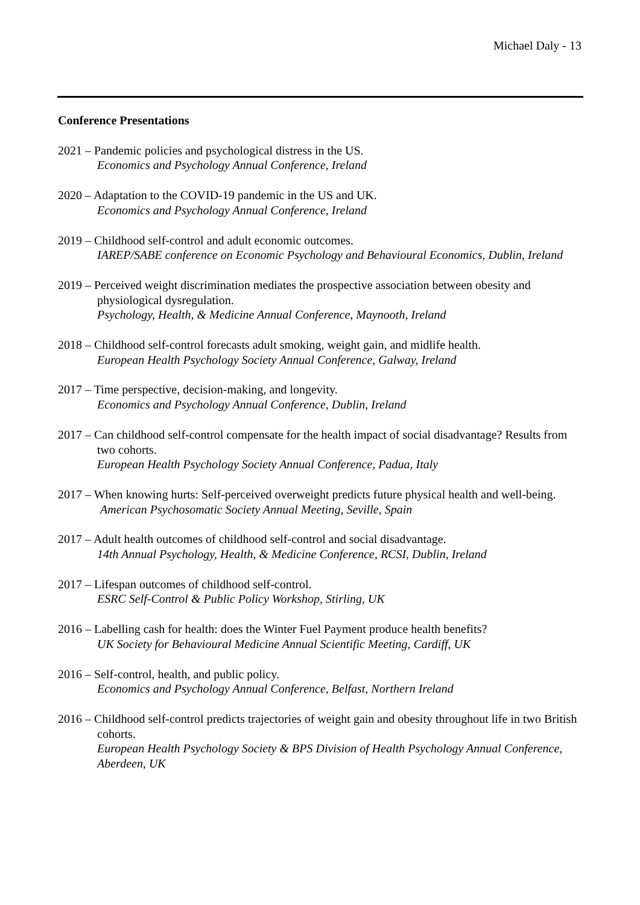Michael Daly - 13
Conference Presentations
2021 – Pandemic policies and psychological distress in the US.
Economics and Psychology Annual Conference, Ireland
2020 – Adaptation to the COVID-19 pandemic in the US and UK.
Economics and Psychology Annual Conference, Ireland
2019 – Childhood self-control and adult economic outcomes.
IAREP/SABE conference on Economic Psychology and Behavioural Economics, Dublin, Ireland
2019 – Perceived weight discrimination mediates the prospective association between obesity and physiological dysregulation.
Psychology, Health, & Medicine Annual Conference, Maynooth, Ireland
2018 – Childhood self-control forecasts adult smoking, weight gain, and midlife health.
European Health Psychology Society Annual Conference, Galway, Ireland
2017 – Time perspective, decision-making, and longevity.
Economics and Psychology Annual Conference, Dublin, Ireland
2017 – Can childhood self-control compensate for the health impact of social disadvantage? Results from two cohorts.
European Health Psychology Society Annual Conference, Padua, Italy
2017 – When knowing hurts: Self-perceived overweight predicts future physical health and well-being. American Psychosomatic Society Annual Meeting, Seville, Spain
2017 – Adult health outcomes of childhood self-control and social disadvantage.
14th Annual Psychology, Health, & Medicine Conference, RCSI, Dublin, Ireland
2017 – Lifespan outcomes of childhood self-control.
ESRC Self-Control & Public Policy Workshop, Stirling, UK
2016 – Labelling cash for health: does the Winter Fuel Payment produce health benefits?
UK Society for Behavioural Medicine Annual Scientific Meeting, Cardiff, UK
2016 – Self-control, health, and public policy.
Economics and Psychology Annual Conference, Belfast, Northern Ireland
2016 – Childhood self-control predicts trajectories of weight gain and obesity throughout life in two British cohorts.
European Health Psychology Society & BPS Division of Health Psychology Annual Conference, Aberdeen, UK